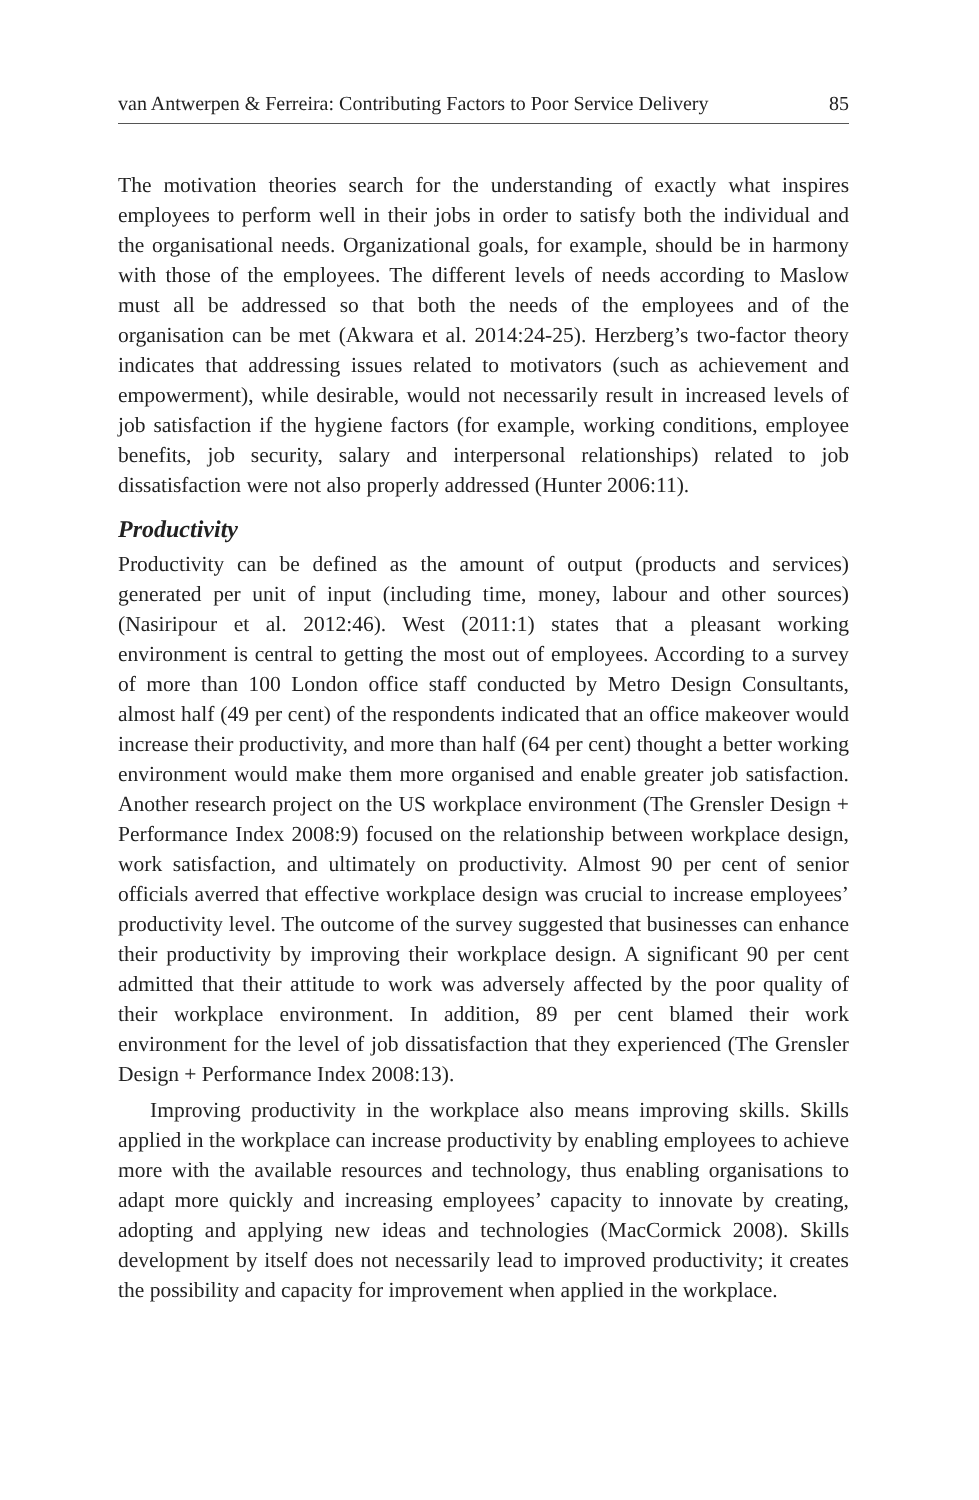van Antwerpen & Ferreira: Contributing Factors to Poor Service Delivery 85
The motivation theories search for the understanding of exactly what inspires employees to perform well in their jobs in order to satisfy both the individual and the organisational needs. Organizational goals, for example, should be in harmony with those of the employees. The different levels of needs according to Maslow must all be addressed so that both the needs of the employees and of the organisation can be met (Akwara et al. 2014:24-25). Herzberg’s two-factor theory indicates that addressing issues related to motivators (such as achievement and empowerment), while desirable, would not necessarily result in increased levels of job satisfaction if the hygiene factors (for example, working conditions, employee benefits, job security, salary and interpersonal relationships) related to job dissatisfaction were not also properly addressed (Hunter 2006:11).
Productivity
Productivity can be defined as the amount of output (products and services) generated per unit of input (including time, money, labour and other sources) (Nasiripour et al. 2012:46). West (2011:1) states that a pleasant working environment is central to getting the most out of employees. According to a survey of more than 100 London office staff conducted by Metro Design Consultants, almost half (49 per cent) of the respondents indicated that an office makeover would increase their productivity, and more than half (64 per cent) thought a better working environment would make them more organised and enable greater job satisfaction. Another research project on the US workplace environment (The Grensler Design + Performance Index 2008:9) focused on the relationship between workplace design, work satisfaction, and ultimately on productivity. Almost 90 per cent of senior officials averred that effective workplace design was crucial to increase employees’ productivity level. The outcome of the survey suggested that businesses can enhance their productivity by improving their workplace design. A significant 90 per cent admitted that their attitude to work was adversely affected by the poor quality of their workplace environment. In addition, 89 per cent blamed their work environment for the level of job dissatisfaction that they experienced (The Grensler Design + Performance Index 2008:13).
Improving productivity in the workplace also means improving skills. Skills applied in the workplace can increase productivity by enabling employees to achieve more with the available resources and technology, thus enabling organisations to adapt more quickly and increasing employees’ capacity to innovate by creating, adopting and applying new ideas and technologies (MacCormick 2008). Skills development by itself does not necessarily lead to improved productivity; it creates the possibility and capacity for improvement when applied in the workplace.